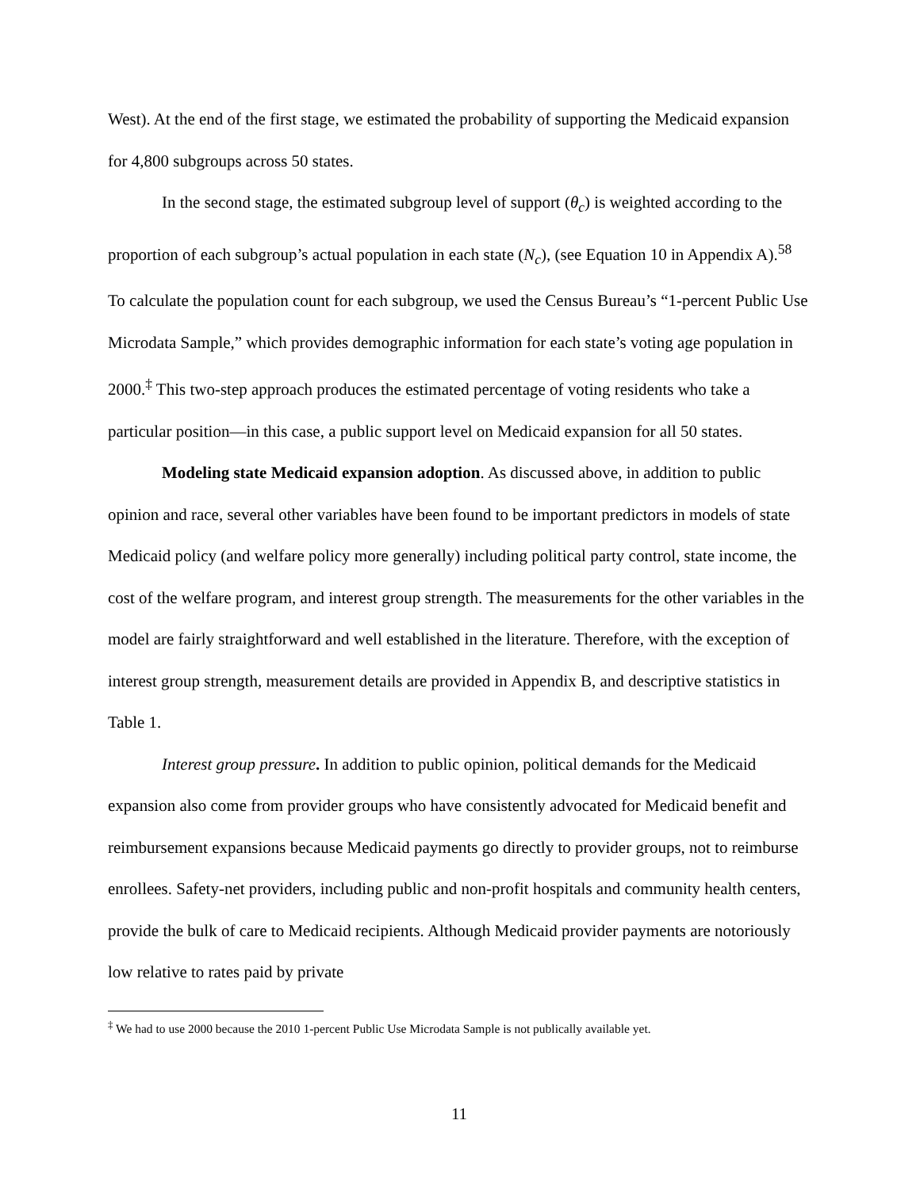West). At the end of the first stage, we estimated the probability of supporting the Medicaid expansion for 4,800 subgroups across 50 states.
In the second stage, the estimated subgroup level of support (θ<sub>c</sub>) is weighted according to the proportion of each subgroup’s actual population in each state (N<sub>c</sub>), (see Equation 10 in Appendix A).<sup>58</sup> To calculate the population count for each subgroup, we used the Census Bureau’s “1-percent Public Use Microdata Sample,” which provides demographic information for each state’s voting age population in 2000.<sup>‡</sup> This two-step approach produces the estimated percentage of voting residents who take a particular position—in this case, a public support level on Medicaid expansion for all 50 states.
Modeling state Medicaid expansion adoption. As discussed above, in addition to public opinion and race, several other variables have been found to be important predictors in models of state Medicaid policy (and welfare policy more generally) including political party control, state income, the cost of the welfare program, and interest group strength. The measurements for the other variables in the model are fairly straightforward and well established in the literature. Therefore, with the exception of interest group strength, measurement details are provided in Appendix B, and descriptive statistics in Table 1.
Interest group pressure. In addition to public opinion, political demands for the Medicaid expansion also come from provider groups who have consistently advocated for Medicaid benefit and reimbursement expansions because Medicaid payments go directly to provider groups, not to reimburse enrollees. Safety-net providers, including public and non-profit hospitals and community health centers, provide the bulk of care to Medicaid recipients. Although Medicaid provider payments are notoriously low relative to rates paid by private
<sup>‡</sup> We had to use 2000 because the 2010 1-percent Public Use Microdata Sample is not publically available yet.
11